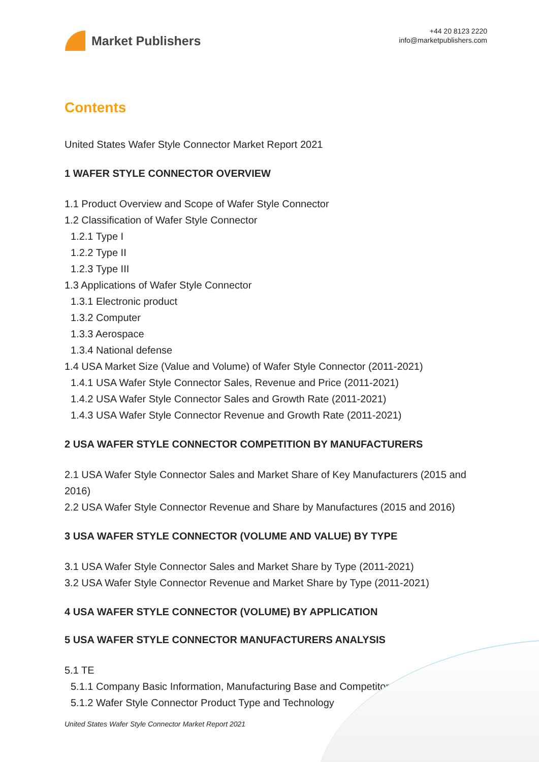Market Publishers
+44 20 8123 2220
info@marketpublishers.com
Contents
United States Wafer Style Connector Market Report 2021
1 WAFER STYLE CONNECTOR OVERVIEW
1.1 Product Overview and Scope of Wafer Style Connector
1.2 Classification of Wafer Style Connector
1.2.1 Type I
1.2.2 Type II
1.2.3 Type III
1.3 Applications of Wafer Style Connector
1.3.1 Electronic product
1.3.2 Computer
1.3.3 Aerospace
1.3.4 National defense
1.4 USA Market Size (Value and Volume) of Wafer Style Connector (2011-2021)
1.4.1 USA Wafer Style Connector Sales, Revenue and Price (2011-2021)
1.4.2 USA Wafer Style Connector Sales and Growth Rate (2011-2021)
1.4.3 USA Wafer Style Connector Revenue and Growth Rate (2011-2021)
2 USA WAFER STYLE CONNECTOR COMPETITION BY MANUFACTURERS
2.1 USA Wafer Style Connector Sales and Market Share of Key Manufacturers (2015 and 2016)
2.2 USA Wafer Style Connector Revenue and Share by Manufactures (2015 and 2016)
3 USA WAFER STYLE CONNECTOR (VOLUME AND VALUE) BY TYPE
3.1 USA Wafer Style Connector Sales and Market Share by Type (2011-2021)
3.2 USA Wafer Style Connector Revenue and Market Share by Type (2011-2021)
4 USA WAFER STYLE CONNECTOR (VOLUME) BY APPLICATION
5 USA WAFER STYLE CONNECTOR MANUFACTURERS ANALYSIS
5.1 TE
5.1.1 Company Basic Information, Manufacturing Base and Competitors
5.1.2 Wafer Style Connector Product Type and Technology
United States Wafer Style Connector Market Report 2021